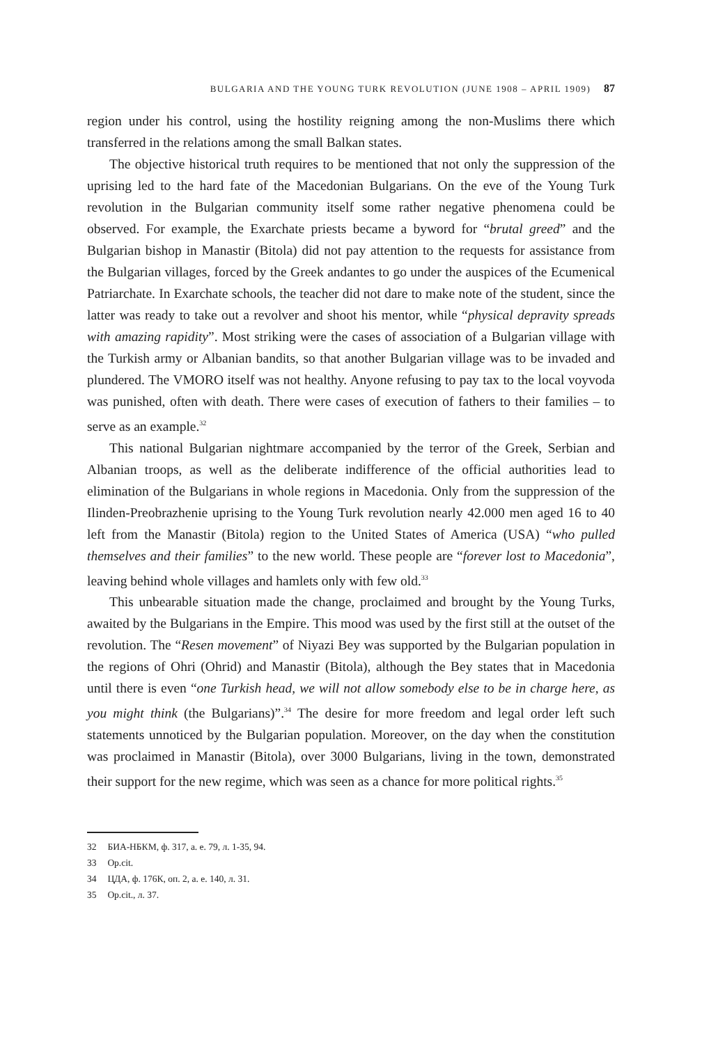BULGARIA AND THE YOUNG TURK REVOLUTION (JUNE 1908 – APRIL 1909) 87
region under his control, using the hostility reigning among the non-Muslims there which transferred in the relations among the small Balkan states.
The objective historical truth requires to be mentioned that not only the suppression of the uprising led to the hard fate of the Macedonian Bulgarians. On the eve of the Young Turk revolution in the Bulgarian community itself some rather negative phenomena could be observed. For example, the Exarchate priests became a byword for “brutal greed” and the Bulgarian bishop in Manastir (Bitola) did not pay attention to the requests for assistance from the Bulgarian villages, forced by the Greek andantes to go under the auspices of the Ecumenical Patriarchate. In Exarchate schools, the teacher did not dare to make note of the student, since the latter was ready to take out a revolver and shoot his mentor, while “physical depravity spreads with amazing rapidity”. Most striking were the cases of association of a Bulgarian village with the Turkish army or Albanian bandits, so that another Bulgarian village was to be invaded and plundered. The VMORO itself was not healthy. Anyone refusing to pay tax to the local voyvoda was punished, often with death. There were cases of execution of fathers to their families – to serve as an example.<sup>32</sup>
This national Bulgarian nightmare accompanied by the terror of the Greek, Serbian and Albanian troops, as well as the deliberate indifference of the official authorities lead to elimination of the Bulgarians in whole regions in Macedonia. Only from the suppression of the Ilinden-Preobrazhenie uprising to the Young Turk revolution nearly 42.000 men aged 16 to 40 left from the Manastir (Bitola) region to the United States of America (USA) “who pulled themselves and their families” to the new world. These people are “forever lost to Macedonia”, leaving behind whole villages and hamlets only with few old.<sup>33</sup>
This unbearable situation made the change, proclaimed and brought by the Young Turks, awaited by the Bulgarians in the Empire. This mood was used by the first still at the outset of the revolution. The “Resen movement” of Niyazi Bey was supported by the Bulgarian population in the regions of Ohri (Ohrid) and Manastir (Bitola), although the Bey states that in Macedonia until there is even “one Turkish head, we will not allow somebody else to be in charge here, as you might think (the Bulgarians)”.<sup>34</sup> The desire for more freedom and legal order left such statements unnoticed by the Bulgarian population. Moreover, on the day when the constitution was proclaimed in Manastir (Bitola), over 3000 Bulgarians, living in the town, demonstrated their support for the new regime, which was seen as a chance for more political rights.<sup>35</sup>
32 БИА-НБКМ, ф. 317, а. е. 79, л. 1-35, 94.
33 Op.cit.
34 ЦДА, ф. 176К, оп. 2, а. е. 140, л. 31.
35 Op.cit., л. 37.